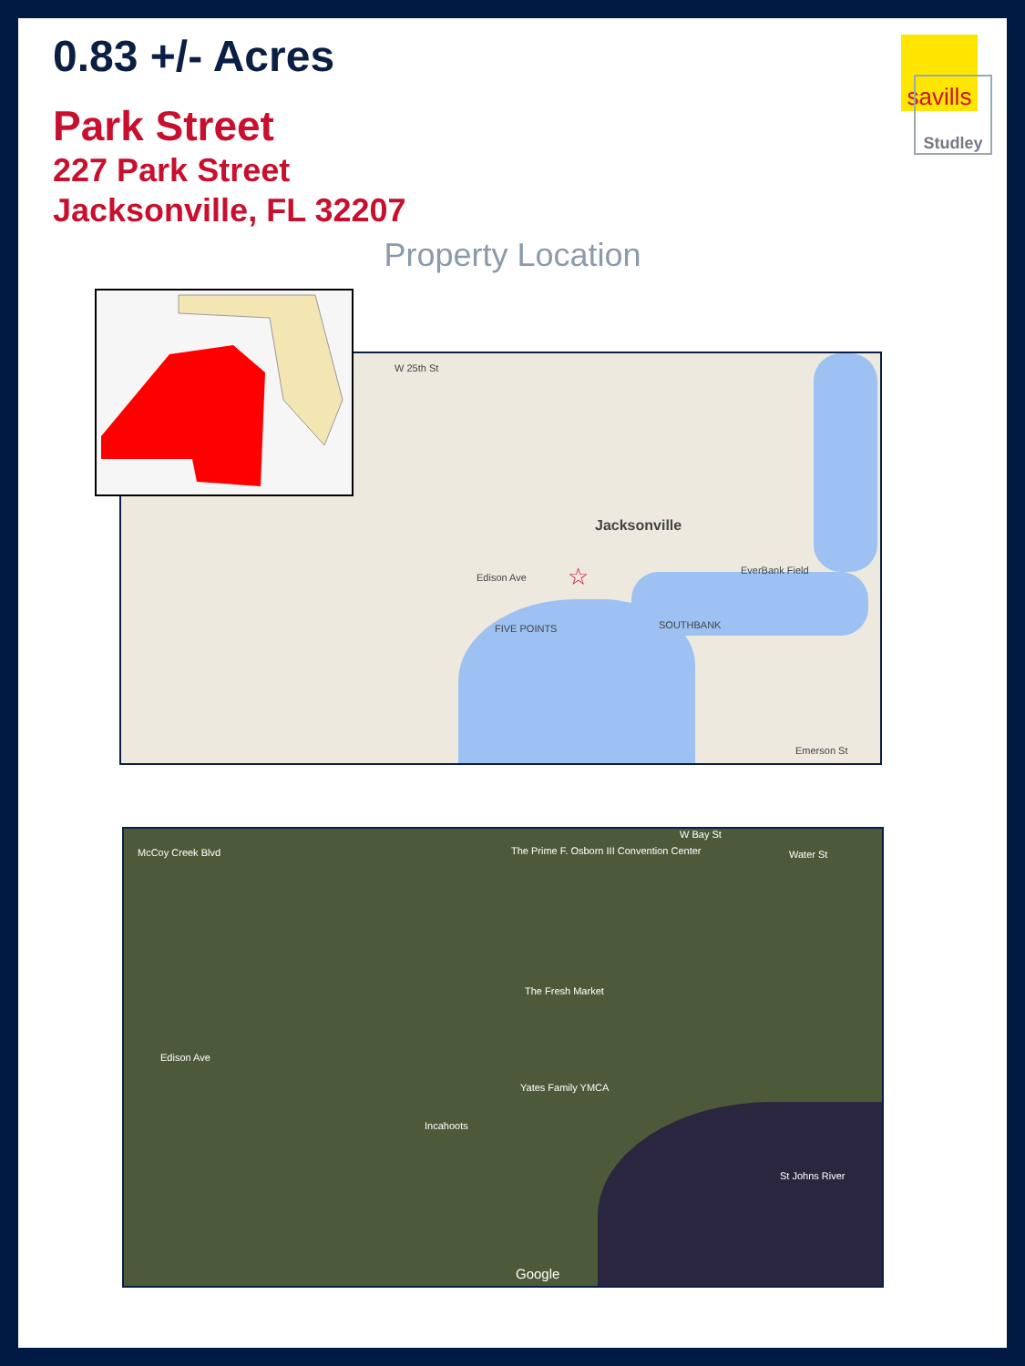0.83 +/- Acres
Park Street
227 Park Street
Jacksonville, FL 32207
Property Location
savills
Studley
Jacksonville
☆
W 25th St
FIVE POINTS SOUTHBANK
EverBank Field
Edison Ave
Emerson St
The Prime F. Osborn III Convention Center
The Fresh Market
Yates Family YMCA
Incahoots
Edison Ave
McCoy Creek Blvd
St Johns River
Google
Water St
W Bay St